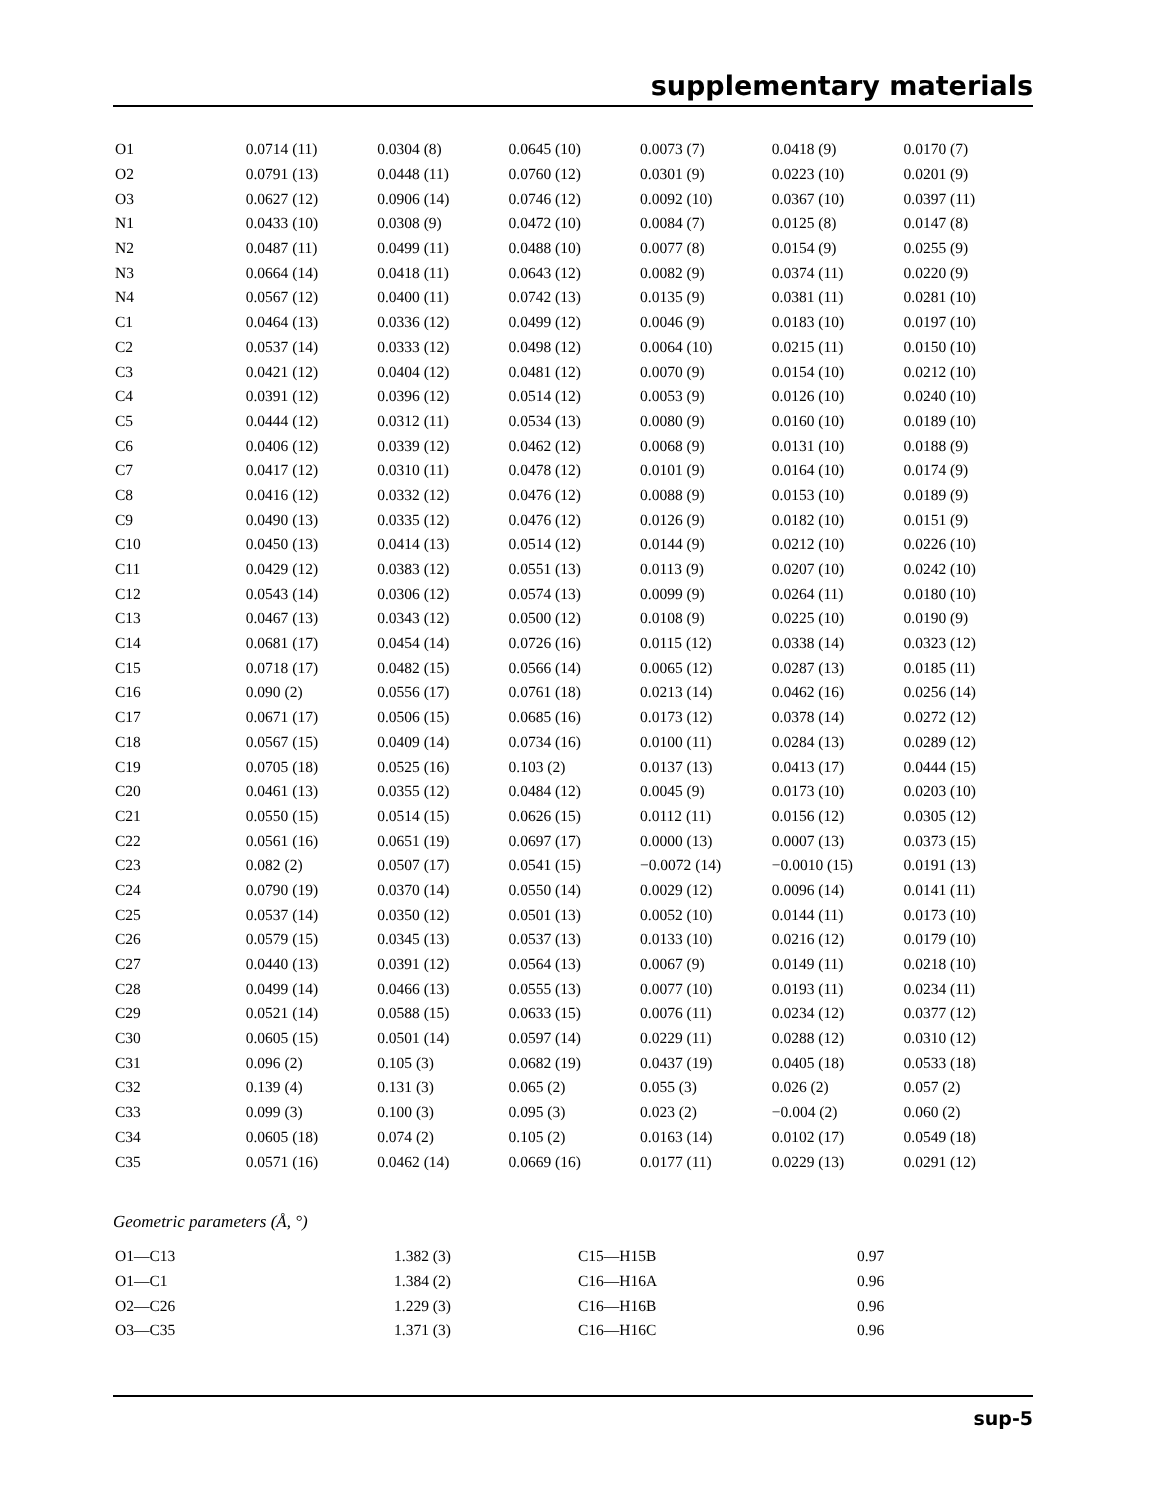supplementary materials
| O1 | 0.0714 (11) | 0.0304 (8) | 0.0645 (10) | 0.0073 (7) | 0.0418 (9) | 0.0170 (7) |
| O2 | 0.0791 (13) | 0.0448 (11) | 0.0760 (12) | 0.0301 (9) | 0.0223 (10) | 0.0201 (9) |
| O3 | 0.0627 (12) | 0.0906 (14) | 0.0746 (12) | 0.0092 (10) | 0.0367 (10) | 0.0397 (11) |
| N1 | 0.0433 (10) | 0.0308 (9) | 0.0472 (10) | 0.0084 (7) | 0.0125 (8) | 0.0147 (8) |
| N2 | 0.0487 (11) | 0.0499 (11) | 0.0488 (10) | 0.0077 (8) | 0.0154 (9) | 0.0255 (9) |
| N3 | 0.0664 (14) | 0.0418 (11) | 0.0643 (12) | 0.0082 (9) | 0.0374 (11) | 0.0220 (9) |
| N4 | 0.0567 (12) | 0.0400 (11) | 0.0742 (13) | 0.0135 (9) | 0.0381 (11) | 0.0281 (10) |
| C1 | 0.0464 (13) | 0.0336 (12) | 0.0499 (12) | 0.0046 (9) | 0.0183 (10) | 0.0197 (10) |
| C2 | 0.0537 (14) | 0.0333 (12) | 0.0498 (12) | 0.0064 (10) | 0.0215 (11) | 0.0150 (10) |
| C3 | 0.0421 (12) | 0.0404 (12) | 0.0481 (12) | 0.0070 (9) | 0.0154 (10) | 0.0212 (10) |
| C4 | 0.0391 (12) | 0.0396 (12) | 0.0514 (12) | 0.0053 (9) | 0.0126 (10) | 0.0240 (10) |
| C5 | 0.0444 (12) | 0.0312 (11) | 0.0534 (13) | 0.0080 (9) | 0.0160 (10) | 0.0189 (10) |
| C6 | 0.0406 (12) | 0.0339 (12) | 0.0462 (12) | 0.0068 (9) | 0.0131 (10) | 0.0188 (9) |
| C7 | 0.0417 (12) | 0.0310 (11) | 0.0478 (12) | 0.0101 (9) | 0.0164 (10) | 0.0174 (9) |
| C8 | 0.0416 (12) | 0.0332 (12) | 0.0476 (12) | 0.0088 (9) | 0.0153 (10) | 0.0189 (9) |
| C9 | 0.0490 (13) | 0.0335 (12) | 0.0476 (12) | 0.0126 (9) | 0.0182 (10) | 0.0151 (9) |
| C10 | 0.0450 (13) | 0.0414 (13) | 0.0514 (12) | 0.0144 (9) | 0.0212 (10) | 0.0226 (10) |
| C11 | 0.0429 (12) | 0.0383 (12) | 0.0551 (13) | 0.0113 (9) | 0.0207 (10) | 0.0242 (10) |
| C12 | 0.0543 (14) | 0.0306 (12) | 0.0574 (13) | 0.0099 (9) | 0.0264 (11) | 0.0180 (10) |
| C13 | 0.0467 (13) | 0.0343 (12) | 0.0500 (12) | 0.0108 (9) | 0.0225 (10) | 0.0190 (9) |
| C14 | 0.0681 (17) | 0.0454 (14) | 0.0726 (16) | 0.0115 (12) | 0.0338 (14) | 0.0323 (12) |
| C15 | 0.0718 (17) | 0.0482 (15) | 0.0566 (14) | 0.0065 (12) | 0.0287 (13) | 0.0185 (11) |
| C16 | 0.090 (2) | 0.0556 (17) | 0.0761 (18) | 0.0213 (14) | 0.0462 (16) | 0.0256 (14) |
| C17 | 0.0671 (17) | 0.0506 (15) | 0.0685 (16) | 0.0173 (12) | 0.0378 (14) | 0.0272 (12) |
| C18 | 0.0567 (15) | 0.0409 (14) | 0.0734 (16) | 0.0100 (11) | 0.0284 (13) | 0.0289 (12) |
| C19 | 0.0705 (18) | 0.0525 (16) | 0.103 (2) | 0.0137 (13) | 0.0413 (17) | 0.0444 (15) |
| C20 | 0.0461 (13) | 0.0355 (12) | 0.0484 (12) | 0.0045 (9) | 0.0173 (10) | 0.0203 (10) |
| C21 | 0.0550 (15) | 0.0514 (15) | 0.0626 (15) | 0.0112 (11) | 0.0156 (12) | 0.0305 (12) |
| C22 | 0.0561 (16) | 0.0651 (19) | 0.0697 (17) | 0.0000 (13) | 0.0007 (13) | 0.0373 (15) |
| C23 | 0.082 (2) | 0.0507 (17) | 0.0541 (15) | −0.0072 (14) | −0.0010 (15) | 0.0191 (13) |
| C24 | 0.0790 (19) | 0.0370 (14) | 0.0550 (14) | 0.0029 (12) | 0.0096 (14) | 0.0141 (11) |
| C25 | 0.0537 (14) | 0.0350 (12) | 0.0501 (13) | 0.0052 (10) | 0.0144 (11) | 0.0173 (10) |
| C26 | 0.0579 (15) | 0.0345 (13) | 0.0537 (13) | 0.0133 (10) | 0.0216 (12) | 0.0179 (10) |
| C27 | 0.0440 (13) | 0.0391 (12) | 0.0564 (13) | 0.0067 (9) | 0.0149 (11) | 0.0218 (10) |
| C28 | 0.0499 (14) | 0.0466 (13) | 0.0555 (13) | 0.0077 (10) | 0.0193 (11) | 0.0234 (11) |
| C29 | 0.0521 (14) | 0.0588 (15) | 0.0633 (15) | 0.0076 (11) | 0.0234 (12) | 0.0377 (12) |
| C30 | 0.0605 (15) | 0.0501 (14) | 0.0597 (14) | 0.0229 (11) | 0.0288 (12) | 0.0310 (12) |
| C31 | 0.096 (2) | 0.105 (3) | 0.0682 (19) | 0.0437 (19) | 0.0405 (18) | 0.0533 (18) |
| C32 | 0.139 (4) | 0.131 (3) | 0.065 (2) | 0.055 (3) | 0.026 (2) | 0.057 (2) |
| C33 | 0.099 (3) | 0.100 (3) | 0.095 (3) | 0.023 (2) | −0.004 (2) | 0.060 (2) |
| C34 | 0.0605 (18) | 0.074 (2) | 0.105 (2) | 0.0163 (14) | 0.0102 (17) | 0.0549 (18) |
| C35 | 0.0571 (16) | 0.0462 (14) | 0.0669 (16) | 0.0177 (11) | 0.0229 (13) | 0.0291 (12) |
Geometric parameters (Å, °)
| O1—C13 | 1.382 (3) | C15—H15B | 0.97 |
| O1—C1 | 1.384 (2) | C16—H16A | 0.96 |
| O2—C26 | 1.229 (3) | C16—H16B | 0.96 |
| O3—C35 | 1.371 (3) | C16—H16C | 0.96 |
sup-5